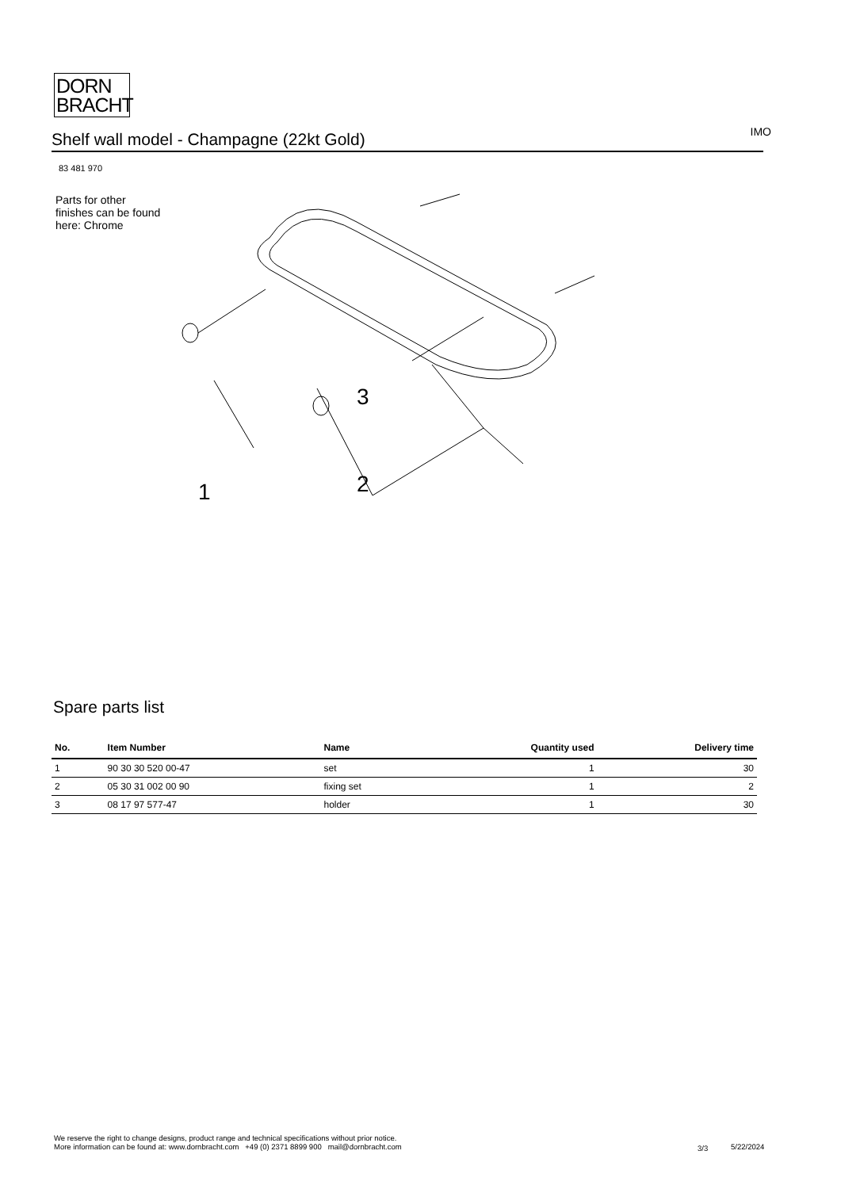DORN
BRACHT
Shelf wall model - Champagne (22kt Gold)
IMO
83 481 970
Parts for other
finishes can be found
here: Chrome
3
2
1
Spare parts list
| No. | Item Number | Name | Quantity used | Delivery time |
| --- | --- | --- | --- | --- |
| 1 | 90 30 30 520 00-47 | set | 1 | 30 |
| 2 | 05 30 31 002 00 90 | fixing set | 1 | 2 |
| 3 | 08 17 97 577-47 | holder | 1 | 30 |
We reserve the right to change designs, product range and technical specifications without prior notice.
More information can be found at: www.dornbracht.com +49 (0) 2371 8899 900 mail@dornbracht.com
3/3 5/22/2024